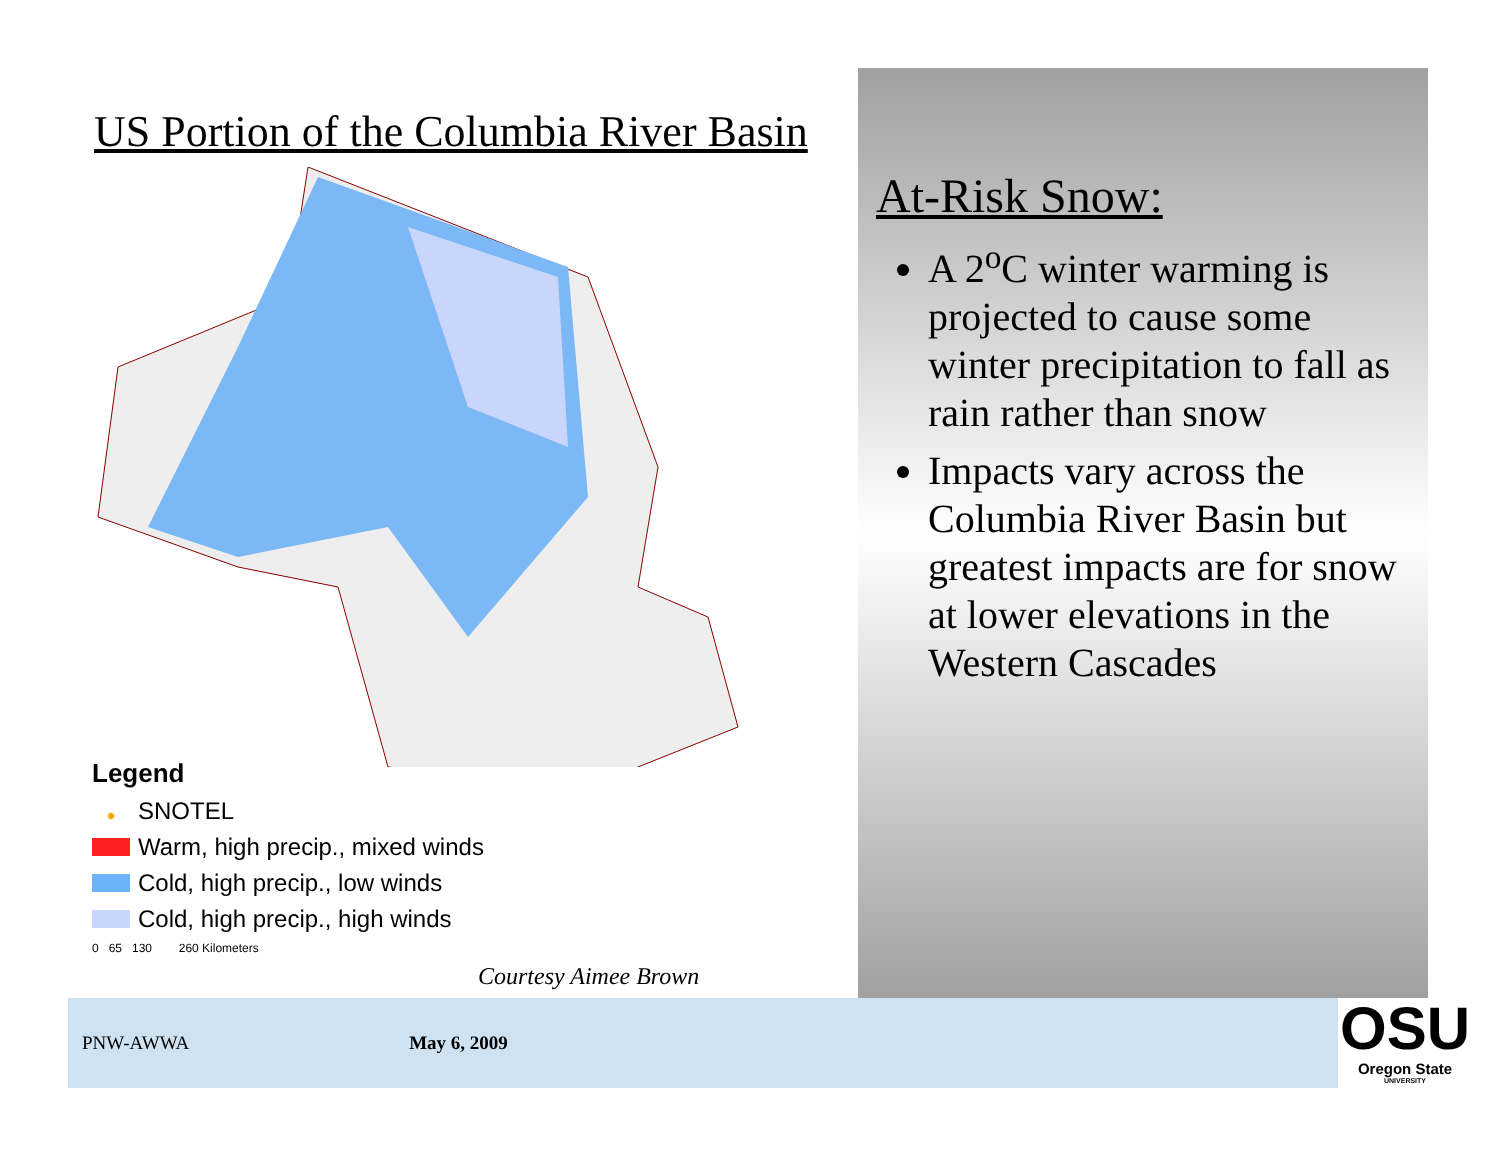US Portion of the Columbia River Basin
Legend
• SNOTEL
Warm, high precip., mixed winds
Cold, high precip., low winds
Cold, high precip., high winds
0 65 130 260 Kilometers
Courtesy Aimee Brown
At-Risk Snow:
A 2<sup>o</sup>C winter warming is projected to cause some winter precipitation to fall as rain rather than snow
Impacts vary across the Columbia River Basin but greatest impacts are for snow at lower elevations in the Western Cascades
PNW-AWWA May 6, 2009
OSU
Oregon State
UNIVERSITY